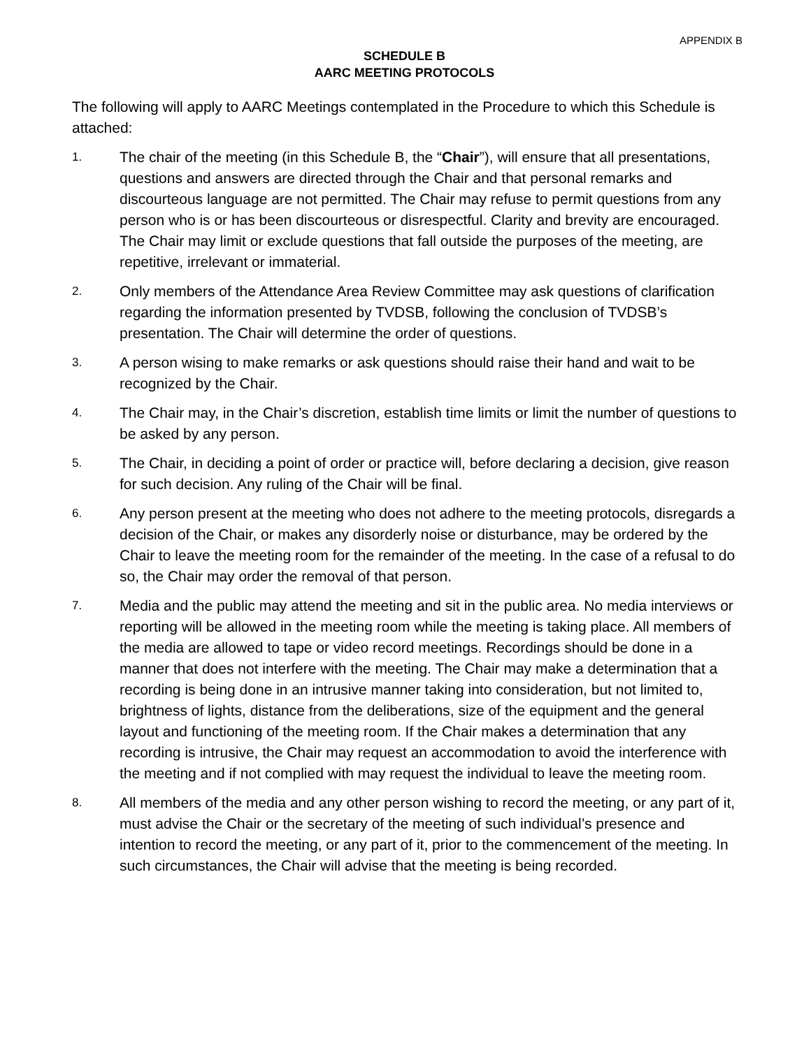APPENDIX B
SCHEDULE B
AARC MEETING PROTOCOLS
The following will apply to AARC Meetings contemplated in the Procedure to which this Schedule is attached:
1.
The chair of the meeting (in this Schedule B, the “Chair”), will ensure that all presentations, questions and answers are directed through the Chair and that personal remarks and discourteous language are not permitted. The Chair may refuse to permit questions from any person who is or has been discourteous or disrespectful. Clarity and brevity are encouraged. The Chair may limit or exclude questions that fall outside the purposes of the meeting, are repetitive, irrelevant or immaterial.
2.
Only members of the Attendance Area Review Committee may ask questions of clarification regarding the information presented by TVDSB, following the conclusion of TVDSB’s presentation. The Chair will determine the order of questions.
3.
A person wising to make remarks or ask questions should raise their hand and wait to be recognized by the Chair.
4.
The Chair may, in the Chair’s discretion, establish time limits or limit the number of questions to be asked by any person.
5.
The Chair, in deciding a point of order or practice will, before declaring a decision, give reason for such decision. Any ruling of the Chair will be final.
6.
Any person present at the meeting who does not adhere to the meeting protocols, disregards a decision of the Chair, or makes any disorderly noise or disturbance, may be ordered by the Chair to leave the meeting room for the remainder of the meeting. In the case of a refusal to do so, the Chair may order the removal of that person.
7.
Media and the public may attend the meeting and sit in the public area. No media interviews or reporting will be allowed in the meeting room while the meeting is taking place. All members of the media are allowed to tape or video record meetings. Recordings should be done in a manner that does not interfere with the meeting. The Chair may make a determination that a recording is being done in an intrusive manner taking into consideration, but not limited to, brightness of lights, distance from the deliberations, size of the equipment and the general layout and functioning of the meeting room. If the Chair makes a determination that any recording is intrusive, the Chair may request an accommodation to avoid the interference with the meeting and if not complied with may request the individual to leave the meeting room.
8.
All members of the media and any other person wishing to record the meeting, or any part of it, must advise the Chair or the secretary of the meeting of such individual’s presence and intention to record the meeting, or any part of it, prior to the commencement of the meeting. In such circumstances, the Chair will advise that the meeting is being recorded.